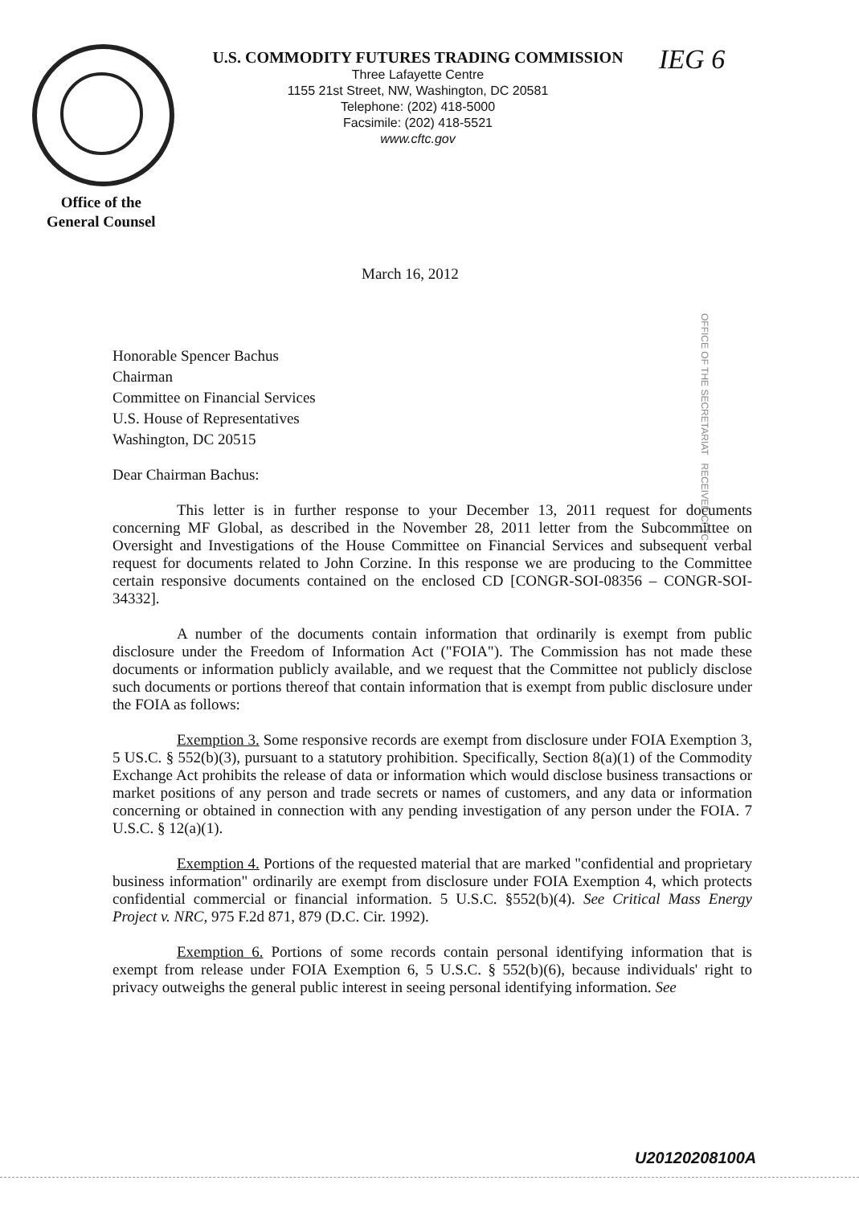U.S. COMMODITY FUTURES TRADING COMMISSION
Three Lafayette Centre
1155 21st Street, NW, Washington, DC 20581
Telephone: (202) 418-5000
Facsimile: (202) 418-5521
www.cftc.gov
IEG 6
Office of the
General Counsel
March 16, 2012
Honorable Spencer Bachus
Chairman
Committee on Financial Services
U.S. House of Representatives
Washington, DC 20515
OFFICE OF THE SECRETARIAT RECEIVED CFTC
Dear Chairman Bachus:
This letter is in further response to your December 13, 2011 request for documents concerning MF Global, as described in the November 28, 2011 letter from the Subcommittee on Oversight and Investigations of the House Committee on Financial Services and subsequent verbal request for documents related to John Corzine. In this response we are producing to the Committee certain responsive documents contained on the enclosed CD [CONGR-SOI-08356 – CONGR-SOI-34332].
A number of the documents contain information that ordinarily is exempt from public disclosure under the Freedom of Information Act ("FOIA"). The Commission has not made these documents or information publicly available, and we request that the Committee not publicly disclose such documents or portions thereof that contain information that is exempt from public disclosure under the FOIA as follows:
Exemption 3. Some responsive records are exempt from disclosure under FOIA Exemption 3, 5 US.C. § 552(b)(3), pursuant to a statutory prohibition. Specifically, Section 8(a)(1) of the Commodity Exchange Act prohibits the release of data or information which would disclose business transactions or market positions of any person and trade secrets or names of customers, and any data or information concerning or obtained in connection with any pending investigation of any person under the FOIA. 7 U.S.C. § 12(a)(1).
Exemption 4. Portions of the requested material that are marked "confidential and proprietary business information" ordinarily are exempt from disclosure under FOIA Exemption 4, which protects confidential commercial or financial information. 5 U.S.C. §552(b)(4). See Critical Mass Energy Project v. NRC, 975 F.2d 871, 879 (D.C. Cir. 1992).
Exemption 6. Portions of some records contain personal identifying information that is exempt from release under FOIA Exemption 6, 5 U.S.C. § 552(b)(6), because individuals' right to privacy outweighs the general public interest in seeing personal identifying information. See
U20120208100A